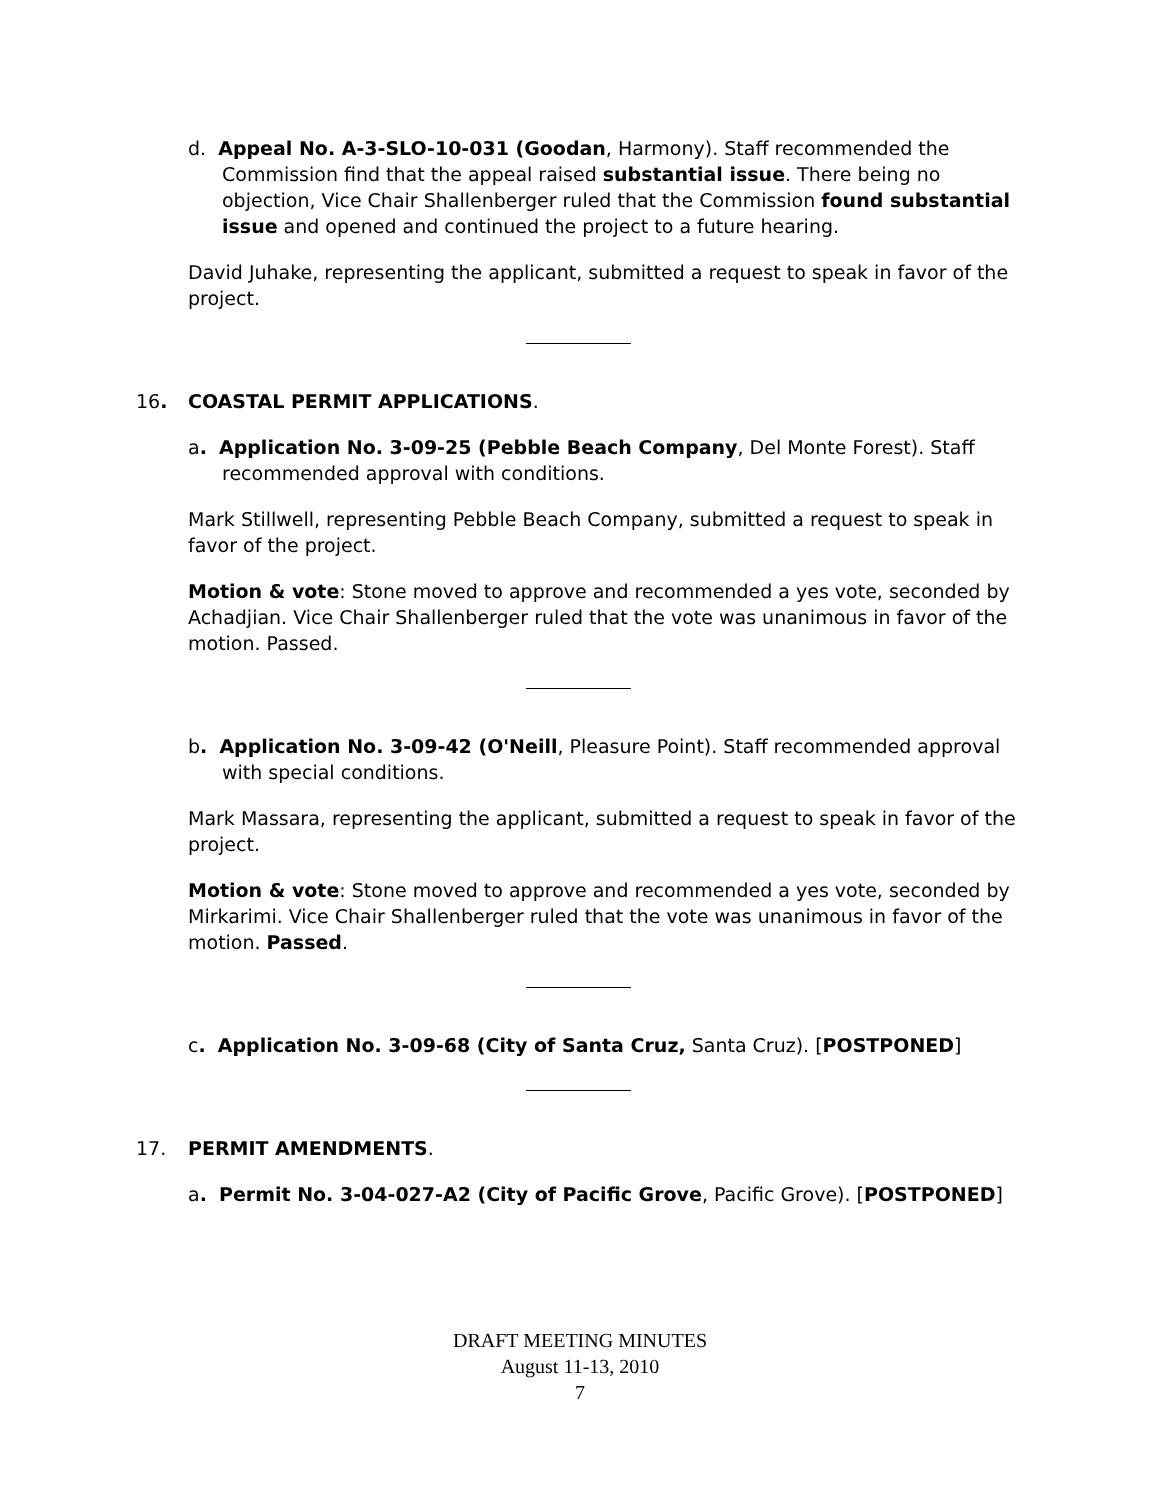d. Appeal No. A-3-SLO-10-031 (Goodan, Harmony). Staff recommended the Commission find that the appeal raised substantial issue. There being no objection, Vice Chair Shallenberger ruled that the Commission found substantial issue and opened and continued the project to a future hearing.
David Juhake, representing the applicant, submitted a request to speak in favor of the project.
16. COASTAL PERMIT APPLICATIONS.
a. Application No. 3-09-25 (Pebble Beach Company, Del Monte Forest). Staff recommended approval with conditions.
Mark Stillwell, representing Pebble Beach Company, submitted a request to speak in favor of the project.
Motion & vote: Stone moved to approve and recommended a yes vote, seconded by Achadjian. Vice Chair Shallenberger ruled that the vote was unanimous in favor of the motion. Passed.
b. Application No. 3-09-42 (O'Neill, Pleasure Point). Staff recommended approval with special conditions.
Mark Massara, representing the applicant, submitted a request to speak in favor of the project.
Motion & vote: Stone moved to approve and recommended a yes vote, seconded by Mirkarimi. Vice Chair Shallenberger ruled that the vote was unanimous in favor of the motion. Passed.
c. Application No. 3-09-68 (City of Santa Cruz, Santa Cruz). [POSTPONED]
17. PERMIT AMENDMENTS.
a. Permit No. 3-04-027-A2 (City of Pacific Grove, Pacific Grove). [POSTPONED]
DRAFT MEETING MINUTES
August 11-13, 2010
7